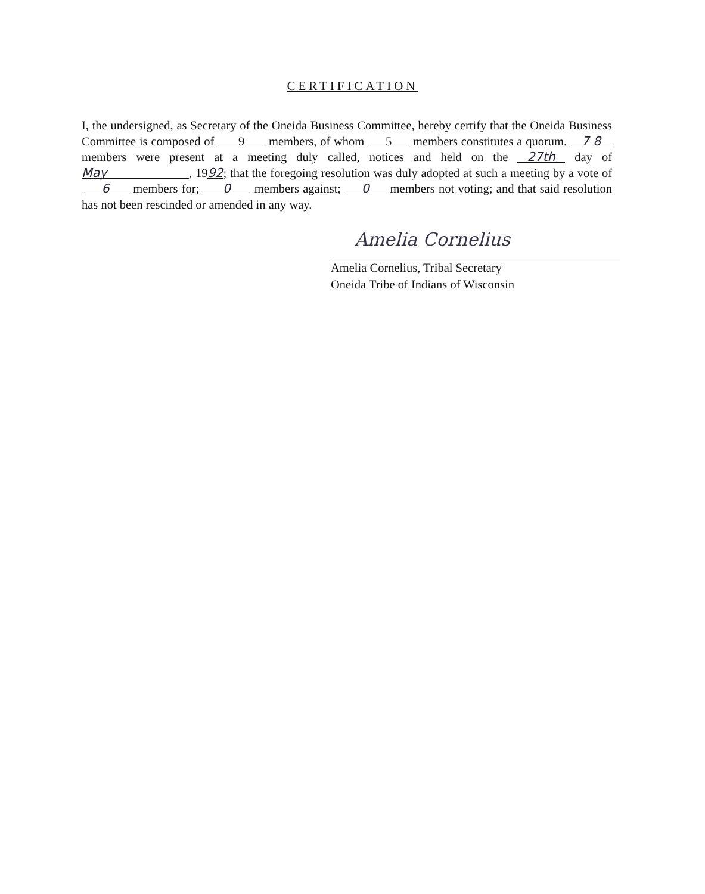CERTIFICATION
I, the undersigned, as Secretary of the Oneida Business Committee, hereby certify that the Oneida Business Committee is composed of 9 members, of whom 5 members constitutes a quorum. 7 8 members were present at a meeting duly called, notices and held on the 27th day of May, 1992; that the foregoing resolution was duly adopted at such a meeting by a vote of 6 members for; 0 members against; 0 members not voting; and that said resolution has not been rescinded or amended in any way.
Amelia Cornelius
Amelia Cornelius, Tribal Secretary
Oneida Tribe of Indians of Wisconsin